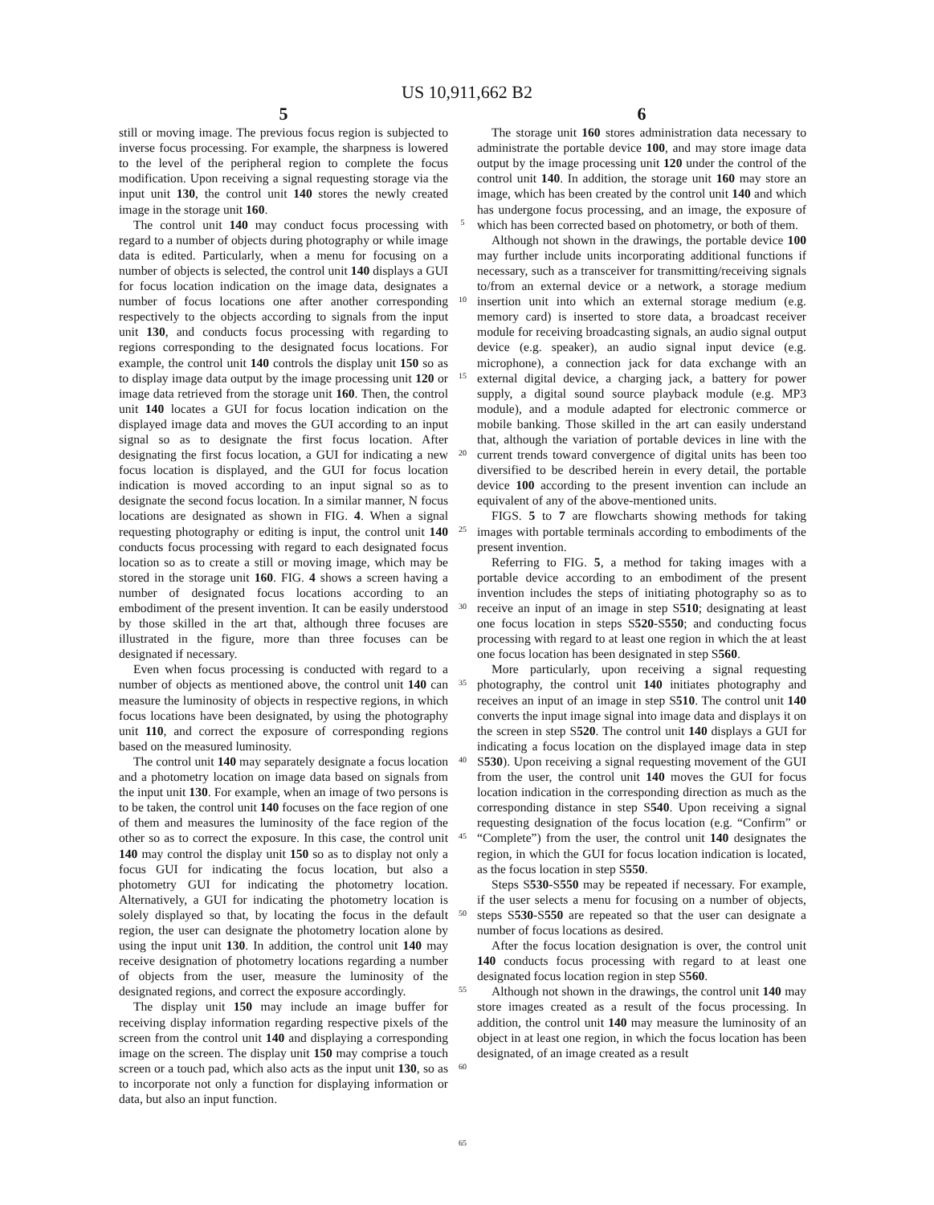US 10,911,662 B2
5
still or moving image. The previous focus region is subjected to inverse focus processing. For example, the sharpness is lowered to the level of the peripheral region to complete the focus modification. Upon receiving a signal requesting storage via the input unit 130, the control unit 140 stores the newly created image in the storage unit 160.
The control unit 140 may conduct focus processing with regard to a number of objects during photography or while image data is edited. Particularly, when a menu for focusing on a number of objects is selected, the control unit 140 displays a GUI for focus location indication on the image data, designates a number of focus locations one after another corresponding respectively to the objects according to signals from the input unit 130, and conducts focus processing with regarding to regions corresponding to the designated focus locations. For example, the control unit 140 controls the display unit 150 so as to display image data output by the image processing unit 120 or image data retrieved from the storage unit 160. Then, the control unit 140 locates a GUI for focus location indication on the displayed image data and moves the GUI according to an input signal so as to designate the first focus location. After designating the first focus location, a GUI for indicating a new focus location is displayed, and the GUI for focus location indication is moved according to an input signal so as to designate the second focus location. In a similar manner, N focus locations are designated as shown in FIG. 4. When a signal requesting photography or editing is input, the control unit 140 conducts focus processing with regard to each designated focus location so as to create a still or moving image, which may be stored in the storage unit 160. FIG. 4 shows a screen having a number of designated focus locations according to an embodiment of the present invention. It can be easily understood by those skilled in the art that, although three focuses are illustrated in the figure, more than three focuses can be designated if necessary.
Even when focus processing is conducted with regard to a number of objects as mentioned above, the control unit 140 can measure the luminosity of objects in respective regions, in which focus locations have been designated, by using the photography unit 110, and correct the exposure of corresponding regions based on the measured luminosity.
The control unit 140 may separately designate a focus location and a photometry location on image data based on signals from the input unit 130. For example, when an image of two persons is to be taken, the control unit 140 focuses on the face region of one of them and measures the luminosity of the face region of the other so as to correct the exposure. In this case, the control unit 140 may control the display unit 150 so as to display not only a focus GUI for indicating the focus location, but also a photometry GUI for indicating the photometry location. Alternatively, a GUI for indicating the photometry location is solely displayed so that, by locating the focus in the default region, the user can designate the photometry location alone by using the input unit 130. In addition, the control unit 140 may receive designation of photometry locations regarding a number of objects from the user, measure the luminosity of the designated regions, and correct the exposure accordingly.
The display unit 150 may include an image buffer for receiving display information regarding respective pixels of the screen from the control unit 140 and displaying a corresponding image on the screen. The display unit 150 may comprise a touch screen or a touch pad, which also acts as the input unit 130, so as to incorporate not only a function for displaying information or data, but also an input function.
5
10
15
20
25
30
35
40
45
50
55
60
65
6
The storage unit 160 stores administration data necessary to administrate the portable device 100, and may store image data output by the image processing unit 120 under the control of the control unit 140. In addition, the storage unit 160 may store an image, which has been created by the control unit 140 and which has undergone focus processing, and an image, the exposure of which has been corrected based on photometry, or both of them.
Although not shown in the drawings, the portable device 100 may further include units incorporating additional functions if necessary, such as a transceiver for transmitting/receiving signals to/from an external device or a network, a storage medium insertion unit into which an external storage medium (e.g. memory card) is inserted to store data, a broadcast receiver module for receiving broadcasting signals, an audio signal output device (e.g. speaker), an audio signal input device (e.g. microphone), a connection jack for data exchange with an external digital device, a charging jack, a battery for power supply, a digital sound source playback module (e.g. MP3 module), and a module adapted for electronic commerce or mobile banking. Those skilled in the art can easily understand that, although the variation of portable devices in line with the current trends toward convergence of digital units has been too diversified to be described herein in every detail, the portable device 100 according to the present invention can include an equivalent of any of the above-mentioned units.
FIGS. 5 to 7 are flowcharts showing methods for taking images with portable terminals according to embodiments of the present invention.
Referring to FIG. 5, a method for taking images with a portable device according to an embodiment of the present invention includes the steps of initiating photography so as to receive an input of an image in step S510; designating at least one focus location in steps S520-S550; and conducting focus processing with regard to at least one region in which the at least one focus location has been designated in step S560.
More particularly, upon receiving a signal requesting photography, the control unit 140 initiates photography and receives an input of an image in step S510. The control unit 140 converts the input image signal into image data and displays it on the screen in step S520. The control unit 140 displays a GUI for indicating a focus location on the displayed image data in step S530). Upon receiving a signal requesting movement of the GUI from the user, the control unit 140 moves the GUI for focus location indication in the corresponding direction as much as the corresponding distance in step S540. Upon receiving a signal requesting designation of the focus location (e.g. “Confirm” or “Complete”) from the user, the control unit 140 designates the region, in which the GUI for focus location indication is located, as the focus location in step S550.
Steps S530-S550 may be repeated if necessary. For example, if the user selects a menu for focusing on a number of objects, steps S530-S550 are repeated so that the user can designate a number of focus locations as desired.
After the focus location designation is over, the control unit 140 conducts focus processing with regard to at least one designated focus location region in step S560.
Although not shown in the drawings, the control unit 140 may store images created as a result of the focus processing. In addition, the control unit 140 may measure the luminosity of an object in at least one region, in which the focus location has been designated, of an image created as a result